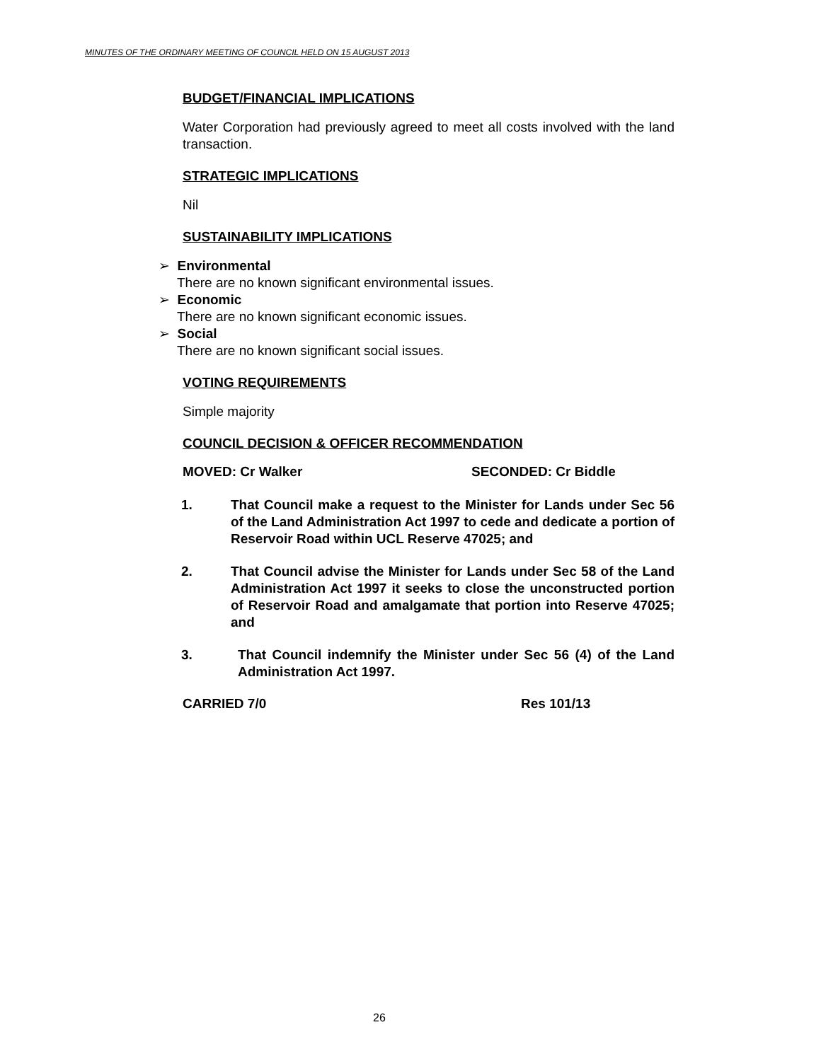MINUTES OF THE ORDINARY MEETING OF COUNCIL HELD ON 15 AUGUST 2013
BUDGET/FINANCIAL IMPLICATIONS
Water Corporation had previously agreed to meet all costs involved with the land transaction.
STRATEGIC IMPLICATIONS
Nil
SUSTAINABILITY IMPLICATIONS
➢ Environmental
There are no known significant environmental issues.
➢ Economic
There are no known significant economic issues.
➢ Social
There are no known significant social issues.
VOTING REQUIREMENTS
Simple majority
COUNCIL DECISION & OFFICER RECOMMENDATION
MOVED: Cr Walker SECONDED: Cr Biddle
1. That Council make a request to the Minister for Lands under Sec 56 of the Land Administration Act 1997 to cede and dedicate a portion of Reservoir Road within UCL Reserve 47025; and
2. That Council advise the Minister for Lands under Sec 58 of the Land Administration Act 1997 it seeks to close the unconstructed portion of Reservoir Road and amalgamate that portion into Reserve 47025; and
3. That Council indemnify the Minister under Sec 56 (4) of the Land Administration Act 1997.
CARRIED 7/0 Res 101/13
26